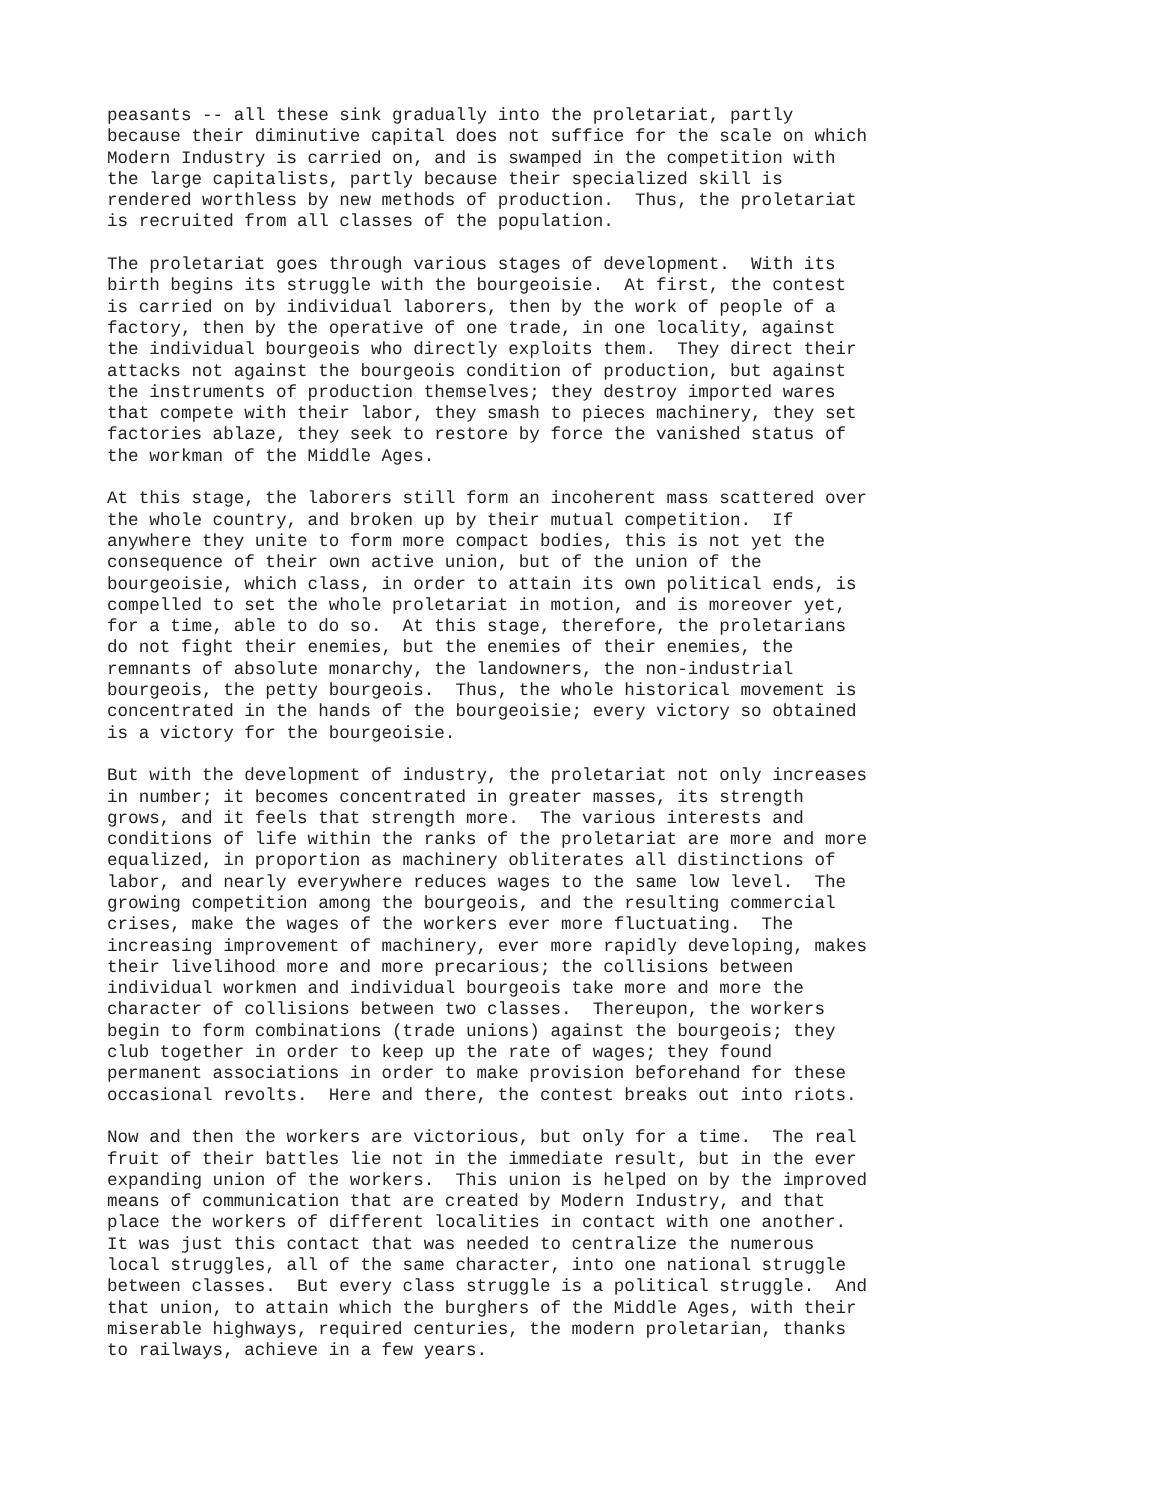peasants -- all these sink gradually into the proletariat, partly
because their diminutive capital does not suffice for the scale on which
Modern Industry is carried on, and is swamped in the competition with
the large capitalists, partly because their specialized skill is
rendered worthless by new methods of production.  Thus, the proletariat
is recruited from all classes of the population.

The proletariat goes through various stages of development.  With its
birth begins its struggle with the bourgeoisie.  At first, the contest
is carried on by individual laborers, then by the work of people of a
factory, then by the operative of one trade, in one locality, against
the individual bourgeois who directly exploits them.  They direct their
attacks not against the bourgeois condition of production, but against
the instruments of production themselves; they destroy imported wares
that compete with their labor, they smash to pieces machinery, they set
factories ablaze, they seek to restore by force the vanished status of
the workman of the Middle Ages.

At this stage, the laborers still form an incoherent mass scattered over
the whole country, and broken up by their mutual competition.  If
anywhere they unite to form more compact bodies, this is not yet the
consequence of their own active union, but of the union of the
bourgeoisie, which class, in order to attain its own political ends, is
compelled to set the whole proletariat in motion, and is moreover yet,
for a time, able to do so.  At this stage, therefore, the proletarians
do not fight their enemies, but the enemies of their enemies, the
remnants of absolute monarchy, the landowners, the non-industrial
bourgeois, the petty bourgeois.  Thus, the whole historical movement is
concentrated in the hands of the bourgeoisie; every victory so obtained
is a victory for the bourgeoisie.

But with the development of industry, the proletariat not only increases
in number; it becomes concentrated in greater masses, its strength
grows, and it feels that strength more.  The various interests and
conditions of life within the ranks of the proletariat are more and more
equalized, in proportion as machinery obliterates all distinctions of
labor, and nearly everywhere reduces wages to the same low level.  The
growing competition among the bourgeois, and the resulting commercial
crises, make the wages of the workers ever more fluctuating.  The
increasing improvement of machinery, ever more rapidly developing, makes
their livelihood more and more precarious; the collisions between
individual workmen and individual bourgeois take more and more the
character of collisions between two classes.  Thereupon, the workers
begin to form combinations (trade unions) against the bourgeois; they
club together in order to keep up the rate of wages; they found
permanent associations in order to make provision beforehand for these
occasional revolts.  Here and there, the contest breaks out into riots.

Now and then the workers are victorious, but only for a time.  The real
fruit of their battles lie not in the immediate result, but in the ever
expanding union of the workers.  This union is helped on by the improved
means of communication that are created by Modern Industry, and that
place the workers of different localities in contact with one another.
It was just this contact that was needed to centralize the numerous
local struggles, all of the same character, into one national struggle
between classes.  But every class struggle is a political struggle.  And
that union, to attain which the burghers of the Middle Ages, with their
miserable highways, required centuries, the modern proletarian, thanks
to railways, achieve in a few years.